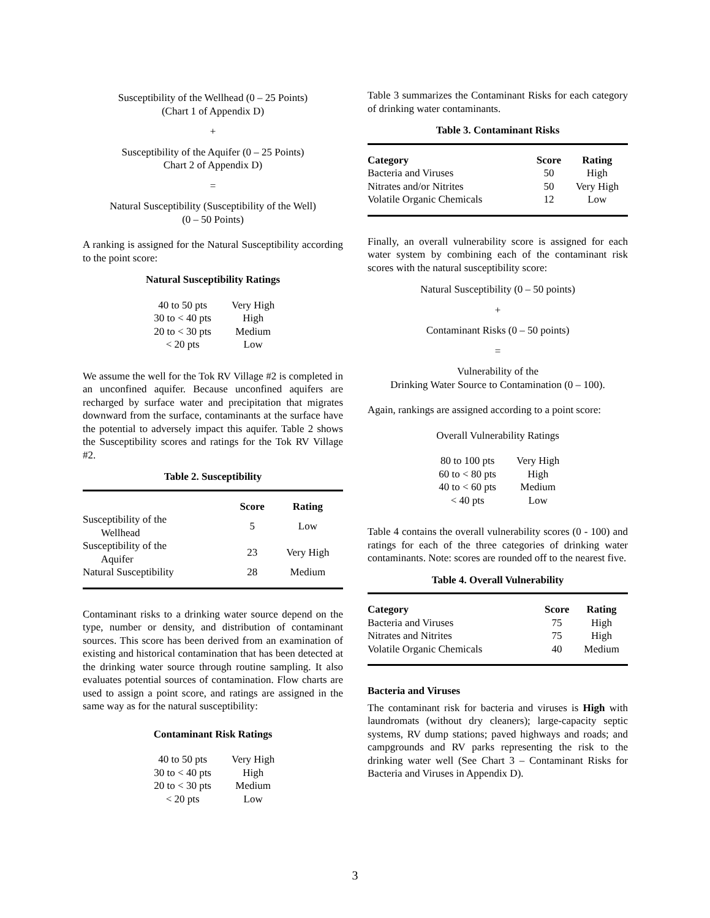Susceptibility of the Wellhead (0 – 25 Points)
(Chart 1 of Appendix D)
+
Susceptibility of the Aquifer (0 – 25 Points)
Chart 2 of Appendix D)
=
Natural Susceptibility (Susceptibility of the Well)
(0 – 50 Points)
A ranking is assigned for the Natural Susceptibility according to the point score:
Natural Susceptibility Ratings
| 40 to 50 pts | Very High |
| 30 to < 40 pts | High |
| 20 to < 30 pts | Medium |
| < 20 pts | Low |
We assume the well for the Tok RV Village #2 is completed in an unconfined aquifer. Because unconfined aquifers are recharged by surface water and precipitation that migrates downward from the surface, contaminants at the surface have the potential to adversely impact this aquifer. Table 2 shows the Susceptibility scores and ratings for the Tok RV Village #2.
Table 2. Susceptibility
| | Score | Rating |
| --- | --- | --- |
| Susceptibility of the Wellhead | 5 | Low |
| Susceptibility of the Aquifer | 23 | Very High |
| Natural Susceptibility | 28 | Medium |
Contaminant risks to a drinking water source depend on the type, number or density, and distribution of contaminant sources. This score has been derived from an examination of existing and historical contamination that has been detected at the drinking water source through routine sampling. It also evaluates potential sources of contamination. Flow charts are used to assign a point score, and ratings are assigned in the same way as for the natural susceptibility:
Contaminant Risk Ratings
| 40 to 50 pts | Very High |
| 30 to < 40 pts | High |
| 20 to < 30 pts | Medium |
| < 20 pts | Low |
Table 3 summarizes the Contaminant Risks for each category of drinking water contaminants.
Table 3. Contaminant Risks
| Category | Score | Rating |
| --- | --- | --- |
| Bacteria and Viruses | 50 | High |
| Nitrates and/or Nitrites | 50 | Very High |
| Volatile Organic Chemicals | 12 | Low |
Finally, an overall vulnerability score is assigned for each water system by combining each of the contaminant risk scores with the natural susceptibility score:
Natural Susceptibility (0 – 50 points)
+
Contaminant Risks (0 – 50 points)
=
Vulnerability of the
Drinking Water Source to Contamination (0 – 100).
Again, rankings are assigned according to a point score:
Overall Vulnerability Ratings
| 80 to 100 pts | Very High |
| 60 to < 80 pts | High |
| 40 to < 60 pts | Medium |
| < 40 pts | Low |
Table 4 contains the overall vulnerability scores (0 - 100) and ratings for each of the three categories of drinking water contaminants. Note: scores are rounded off to the nearest five.
Table 4. Overall Vulnerability
| Category | Score | Rating |
| --- | --- | --- |
| Bacteria and Viruses | 75 | High |
| Nitrates and Nitrites | 75 | High |
| Volatile Organic Chemicals | 40 | Medium |
Bacteria and Viruses
The contaminant risk for bacteria and viruses is High with laundromats (without dry cleaners); large-capacity septic systems, RV dump stations; paved highways and roads; and campgrounds and RV parks representing the risk to the drinking water well (See Chart 3 – Contaminant Risks for Bacteria and Viruses in Appendix D).
3